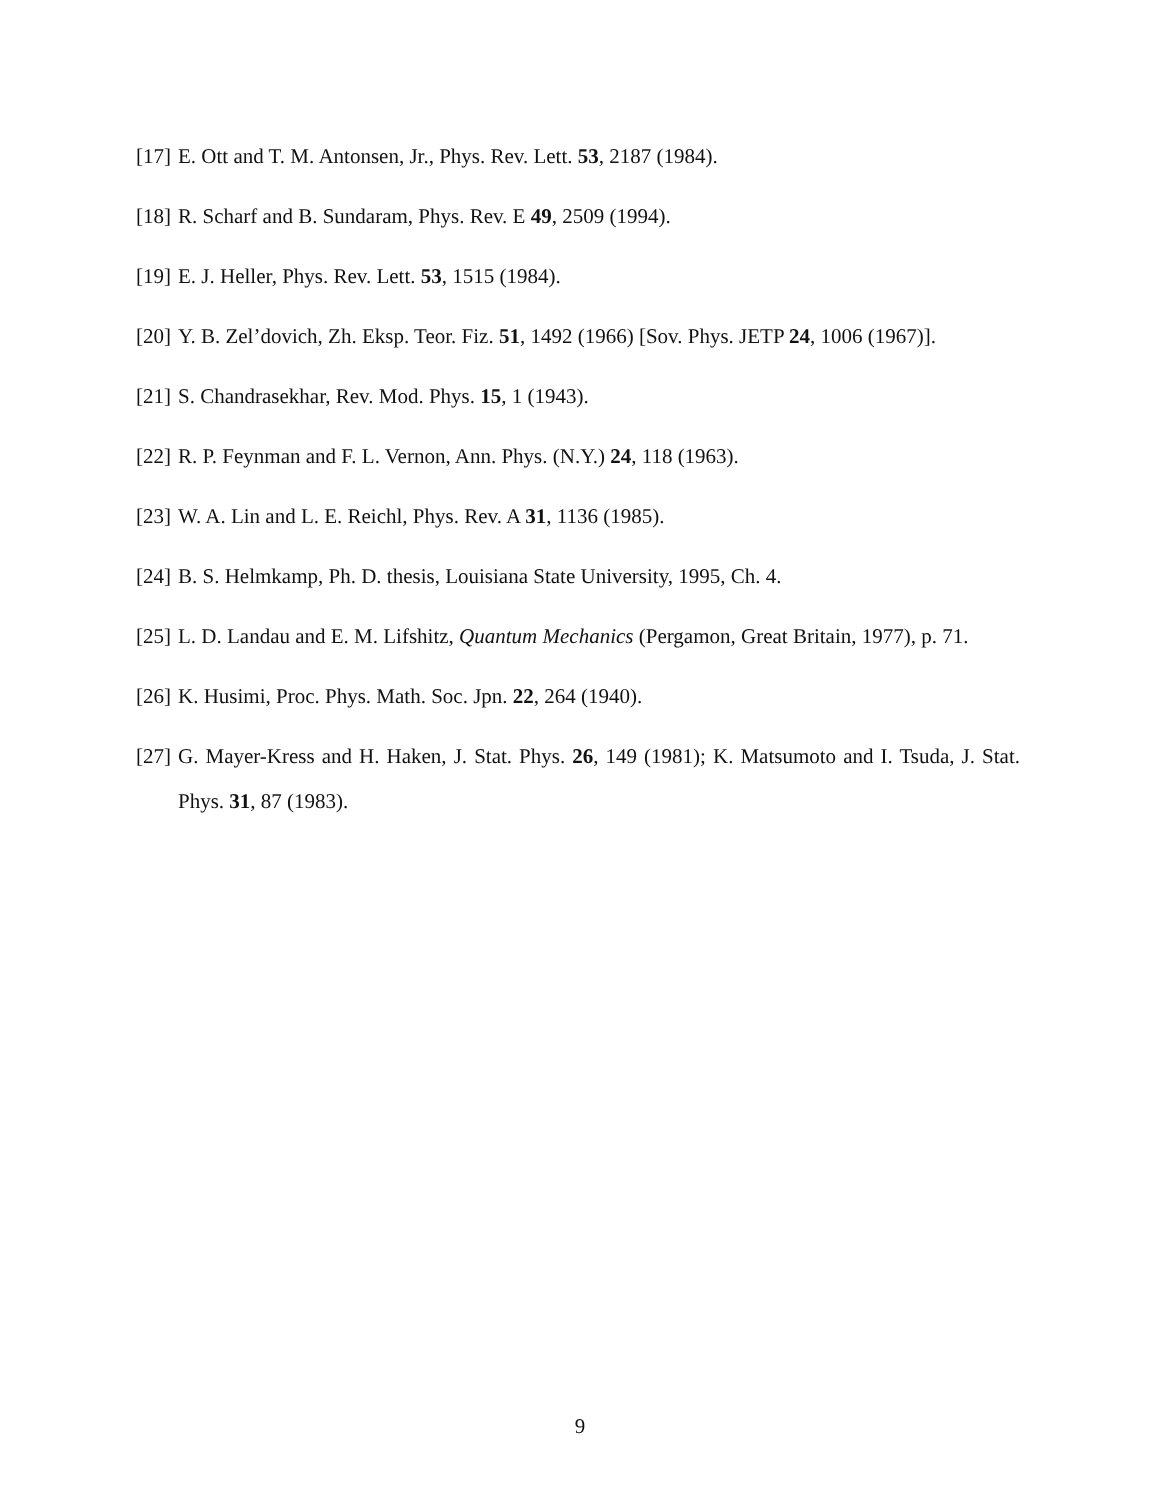[17] E. Ott and T. M. Antonsen, Jr., Phys. Rev. Lett. 53, 2187 (1984).
[18] R. Scharf and B. Sundaram, Phys. Rev. E 49, 2509 (1994).
[19] E. J. Heller, Phys. Rev. Lett. 53, 1515 (1984).
[20] Y. B. Zel’dovich, Zh. Eksp. Teor. Fiz. 51, 1492 (1966) [Sov. Phys. JETP 24, 1006 (1967)].
[21] S. Chandrasekhar, Rev. Mod. Phys. 15, 1 (1943).
[22] R. P. Feynman and F. L. Vernon, Ann. Phys. (N.Y.) 24, 118 (1963).
[23] W. A. Lin and L. E. Reichl, Phys. Rev. A 31, 1136 (1985).
[24] B. S. Helmkamp, Ph. D. thesis, Louisiana State University, 1995, Ch. 4.
[25] L. D. Landau and E. M. Lifshitz, Quantum Mechanics (Pergamon, Great Britain, 1977), p. 71.
[26] K. Husimi, Proc. Phys. Math. Soc. Jpn. 22, 264 (1940).
[27] G. Mayer-Kress and H. Haken, J. Stat. Phys. 26, 149 (1981); K. Matsumoto and I. Tsuda, J. Stat. Phys. 31, 87 (1983).
9